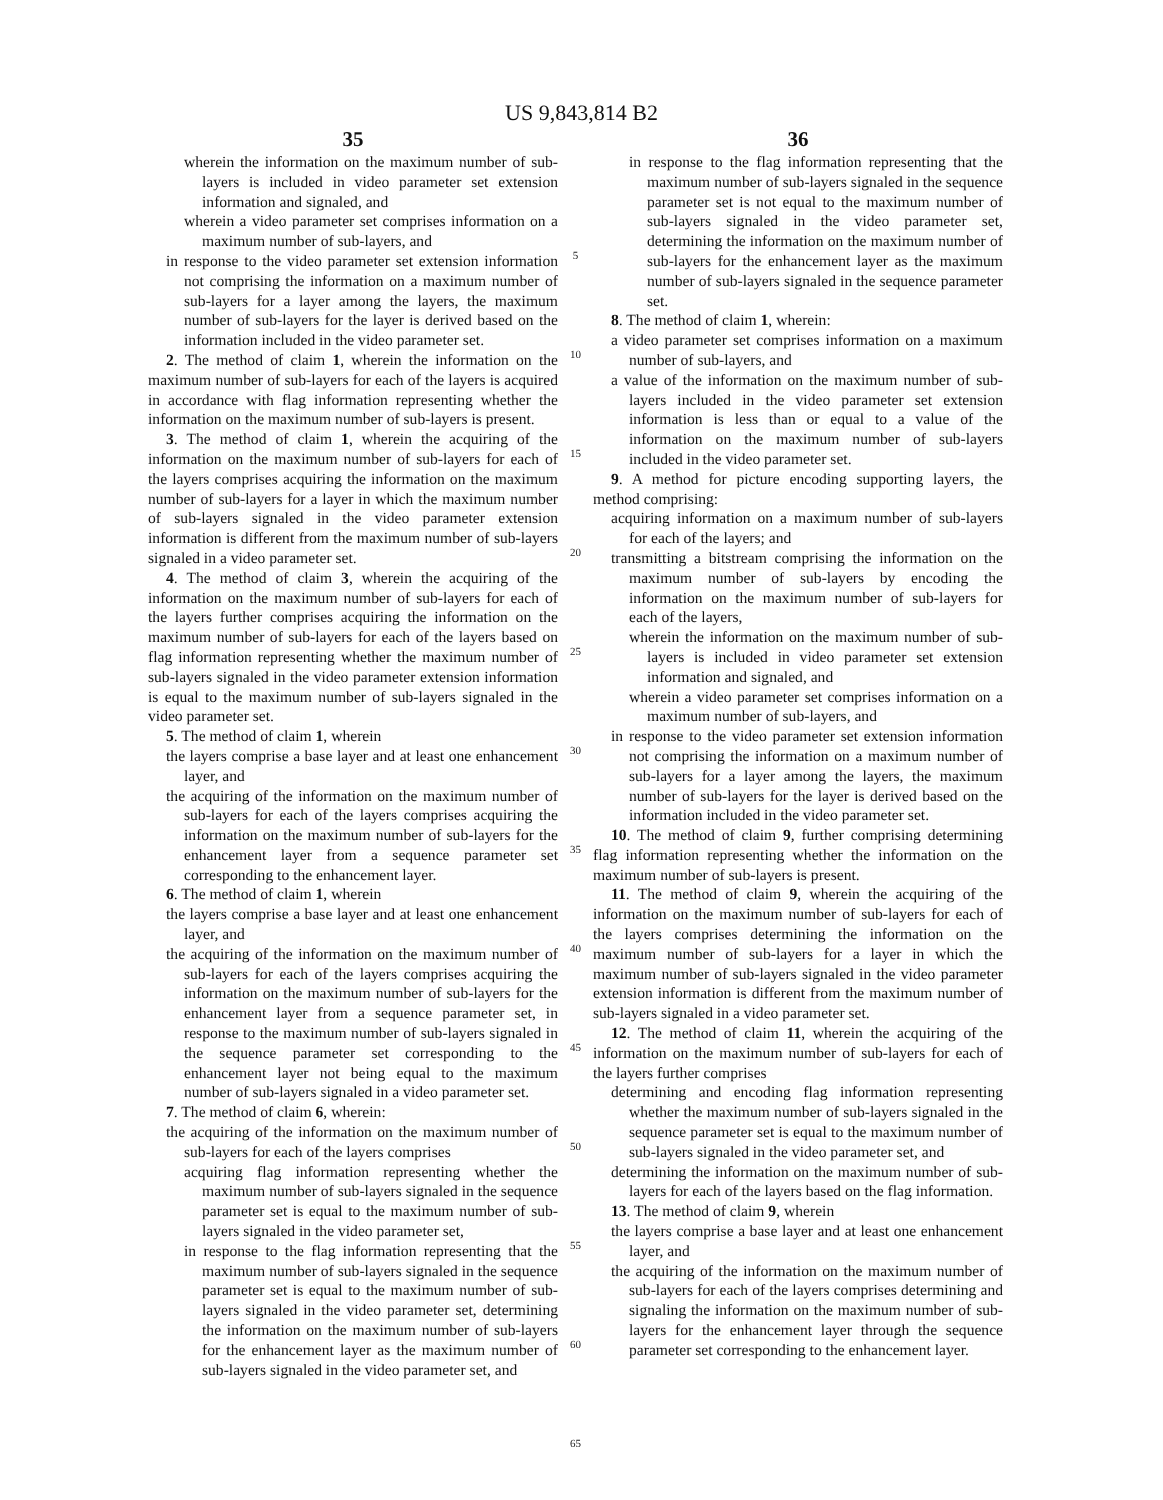US 9,843,814 B2
35
wherein the information on the maximum number of sub-layers is included in video parameter set extension information and signaled, and
wherein a video parameter set comprises information on a maximum number of sub-layers, and
in response to the video parameter set extension information not comprising the information on a maximum number of sub-layers for a layer among the layers, the maximum number of sub-layers for the layer is derived based on the information included in the video parameter set.
2. The method of claim 1, wherein the information on the maximum number of sub-layers for each of the layers is acquired in accordance with flag information representing whether the information on the maximum number of sub-layers is present.
3. The method of claim 1, wherein the acquiring of the information on the maximum number of sub-layers for each of the layers comprises acquiring the information on the maximum number of sub-layers for a layer in which the maximum number of sub-layers signaled in the video parameter extension information is different from the maximum number of sub-layers signaled in a video parameter set.
4. The method of claim 3, wherein the acquiring of the information on the maximum number of sub-layers for each of the layers further comprises acquiring the information on the maximum number of sub-layers for each of the layers based on flag information representing whether the maximum number of sub-layers signaled in the video parameter extension information is equal to the maximum number of sub-layers signaled in the video parameter set.
5. The method of claim 1, wherein
the layers comprise a base layer and at least one enhancement layer, and
the acquiring of the information on the maximum number of sub-layers for each of the layers comprises acquiring the information on the maximum number of sub-layers for the enhancement layer from a sequence parameter set corresponding to the enhancement layer.
6. The method of claim 1, wherein
the layers comprise a base layer and at least one enhancement layer, and
the acquiring of the information on the maximum number of sub-layers for each of the layers comprises acquiring the information on the maximum number of sub-layers for the enhancement layer from a sequence parameter set, in response to the maximum number of sub-layers signaled in the sequence parameter set corresponding to the enhancement layer not being equal to the maximum number of sub-layers signaled in a video parameter set.
7. The method of claim 6, wherein:
the acquiring of the information on the maximum number of sub-layers for each of the layers comprises
acquiring flag information representing whether the maximum number of sub-layers signaled in the sequence parameter set is equal to the maximum number of sub-layers signaled in the video parameter set,
in response to the flag information representing that the maximum number of sub-layers signaled in the sequence parameter set is equal to the maximum number of sub-layers signaled in the video parameter set, determining the information on the maximum number of sub-layers for the enhancement layer as the maximum number of sub-layers signaled in the video parameter set, and
5
10
15
20
25
30
35
40
45
50
55
60
65
36
in response to the flag information representing that the maximum number of sub-layers signaled in the sequence parameter set is not equal to the maximum number of sub-layers signaled in the video parameter set, determining the information on the maximum number of sub-layers for the enhancement layer as the maximum number of sub-layers signaled in the sequence parameter set.
8. The method of claim 1, wherein:
a video parameter set comprises information on a maximum number of sub-layers, and
a value of the information on the maximum number of sub-layers included in the video parameter set extension information is less than or equal to a value of the information on the maximum number of sub-layers included in the video parameter set.
9. A method for picture encoding supporting layers, the method comprising:
acquiring information on a maximum number of sub-layers for each of the layers; and
transmitting a bitstream comprising the information on the maximum number of sub-layers by encoding the information on the maximum number of sub-layers for each of the layers,
wherein the information on the maximum number of sub-layers is included in video parameter set extension information and signaled, and
wherein a video parameter set comprises information on a maximum number of sub-layers, and
in response to the video parameter set extension information not comprising the information on a maximum number of sub-layers for a layer among the layers, the maximum number of sub-layers for the layer is derived based on the information included in the video parameter set.
10. The method of claim 9, further comprising determining flag information representing whether the information on the maximum number of sub-layers is present.
11. The method of claim 9, wherein the acquiring of the information on the maximum number of sub-layers for each of the layers comprises determining the information on the maximum number of sub-layers for a layer in which the maximum number of sub-layers signaled in the video parameter extension information is different from the maximum number of sub-layers signaled in a video parameter set.
12. The method of claim 11, wherein the acquiring of the information on the maximum number of sub-layers for each of the layers further comprises
determining and encoding flag information representing whether the maximum number of sub-layers signaled in the sequence parameter set is equal to the maximum number of sub-layers signaled in the video parameter set, and
determining the information on the maximum number of sub-layers for each of the layers based on the flag information.
13. The method of claim 9, wherein
the layers comprise a base layer and at least one enhancement layer, and
the acquiring of the information on the maximum number of sub-layers for each of the layers comprises determining and signaling the information on the maximum number of sub-layers for the enhancement layer through the sequence parameter set corresponding to the enhancement layer.